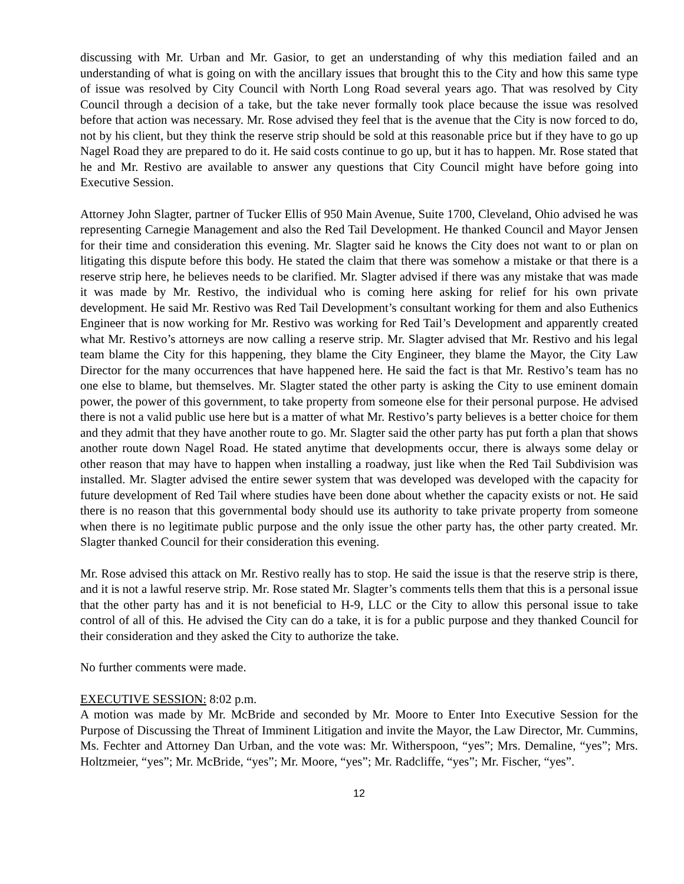discussing with Mr. Urban and Mr. Gasior, to get an understanding of why this mediation failed and an understanding of what is going on with the ancillary issues that brought this to the City and how this same type of issue was resolved by City Council with North Long Road several years ago. That was resolved by City Council through a decision of a take, but the take never formally took place because the issue was resolved before that action was necessary. Mr. Rose advised they feel that is the avenue that the City is now forced to do, not by his client, but they think the reserve strip should be sold at this reasonable price but if they have to go up Nagel Road they are prepared to do it. He said costs continue to go up, but it has to happen. Mr. Rose stated that he and Mr. Restivo are available to answer any questions that City Council might have before going into Executive Session.
Attorney John Slagter, partner of Tucker Ellis of 950 Main Avenue, Suite 1700, Cleveland, Ohio advised he was representing Carnegie Management and also the Red Tail Development. He thanked Council and Mayor Jensen for their time and consideration this evening. Mr. Slagter said he knows the City does not want to or plan on litigating this dispute before this body. He stated the claim that there was somehow a mistake or that there is a reserve strip here, he believes needs to be clarified. Mr. Slagter advised if there was any mistake that was made it was made by Mr. Restivo, the individual who is coming here asking for relief for his own private development. He said Mr. Restivo was Red Tail Development’s consultant working for them and also Euthenics Engineer that is now working for Mr. Restivo was working for Red Tail’s Development and apparently created what Mr. Restivo’s attorneys are now calling a reserve strip. Mr. Slagter advised that Mr. Restivo and his legal team blame the City for this happening, they blame the City Engineer, they blame the Mayor, the City Law Director for the many occurrences that have happened here. He said the fact is that Mr. Restivo’s team has no one else to blame, but themselves. Mr. Slagter stated the other party is asking the City to use eminent domain power, the power of this government, to take property from someone else for their personal purpose. He advised there is not a valid public use here but is a matter of what Mr. Restivo’s party believes is a better choice for them and they admit that they have another route to go. Mr. Slagter said the other party has put forth a plan that shows another route down Nagel Road. He stated anytime that developments occur, there is always some delay or other reason that may have to happen when installing a roadway, just like when the Red Tail Subdivision was installed. Mr. Slagter advised the entire sewer system that was developed was developed with the capacity for future development of Red Tail where studies have been done about whether the capacity exists or not. He said there is no reason that this governmental body should use its authority to take private property from someone when there is no legitimate public purpose and the only issue the other party has, the other party created. Mr. Slagter thanked Council for their consideration this evening.
Mr. Rose advised this attack on Mr. Restivo really has to stop. He said the issue is that the reserve strip is there, and it is not a lawful reserve strip. Mr. Rose stated Mr. Slagter’s comments tells them that this is a personal issue that the other party has and it is not beneficial to H-9, LLC or the City to allow this personal issue to take control of all of this. He advised the City can do a take, it is for a public purpose and they thanked Council for their consideration and they asked the City to authorize the take.
No further comments were made.
EXECUTIVE SESSION: 8:02 p.m.
A motion was made by Mr. McBride and seconded by Mr. Moore to Enter Into Executive Session for the Purpose of Discussing the Threat of Imminent Litigation and invite the Mayor, the Law Director, Mr. Cummins, Ms. Fechter and Attorney Dan Urban, and the vote was: Mr. Witherspoon, “yes”; Mrs. Demaline, “yes”; Mrs. Holtzmeier, “yes”; Mr. McBride, “yes”; Mr. Moore, “yes”; Mr. Radcliffe, “yes”; Mr. Fischer, “yes”.
12